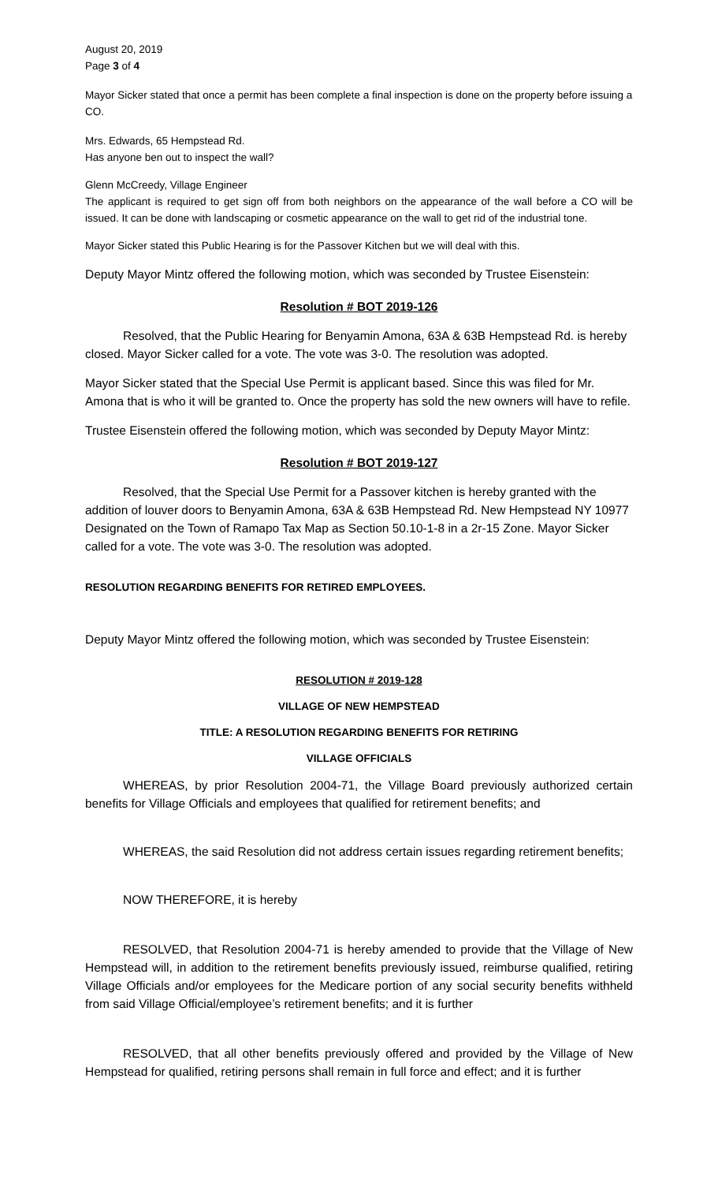August 20, 2019
Page 3 of 4
Mayor Sicker stated that once a permit has been complete a final inspection is done on the property before issuing a CO.
Mrs. Edwards, 65 Hempstead Rd.
Has anyone ben out to inspect the wall?
Glenn McCreedy, Village Engineer
The applicant is required to get sign off from both neighbors on the appearance of the wall before a CO will be issued. It can be done with landscaping or cosmetic appearance on the wall to get rid of the industrial tone.
Mayor Sicker stated this Public Hearing is for the Passover Kitchen but we will deal with this.
Deputy Mayor Mintz offered the following motion, which was seconded by Trustee Eisenstein:
Resolution # BOT 2019-126
Resolved, that the Public Hearing for Benyamin Amona, 63A & 63B Hempstead Rd. is hereby closed. Mayor Sicker called for a vote. The vote was 3-0. The resolution was adopted.
Mayor Sicker stated that the Special Use Permit is applicant based. Since this was filed for Mr. Amona that is who it will be granted to. Once the property has sold the new owners will have to refile.
Trustee Eisenstein offered the following motion, which was seconded by Deputy Mayor Mintz:
Resolution # BOT 2019-127
Resolved, that the Special Use Permit for a Passover kitchen is hereby granted with the addition of louver doors to Benyamin Amona, 63A & 63B Hempstead Rd. New Hempstead NY 10977 Designated on the Town of Ramapo Tax Map as Section 50.10-1-8 in a 2r-15 Zone. Mayor Sicker called for a vote. The vote was 3-0. The resolution was adopted.
RESOLUTION REGARDING BENEFITS FOR RETIRED EMPLOYEES.
Deputy Mayor Mintz offered the following motion, which was seconded by Trustee Eisenstein:
RESOLUTION # 2019-128
VILLAGE OF NEW HEMPSTEAD
TITLE: A RESOLUTION REGARDING BENEFITS FOR RETIRING
VILLAGE OFFICIALS
WHEREAS, by prior Resolution 2004-71, the Village Board previously authorized certain benefits for Village Officials and employees that qualified for retirement benefits; and
WHEREAS, the said Resolution did not address certain issues regarding retirement benefits;
NOW THEREFORE, it is hereby
RESOLVED, that Resolution 2004-71 is hereby amended to provide that the Village of New Hempstead will, in addition to the retirement benefits previously issued, reimburse qualified, retiring Village Officials and/or employees for the Medicare portion of any social security benefits withheld from said Village Official/employee’s retirement benefits; and it is further
RESOLVED, that all other benefits previously offered and provided by the Village of New Hempstead for qualified, retiring persons shall remain in full force and effect; and it is further